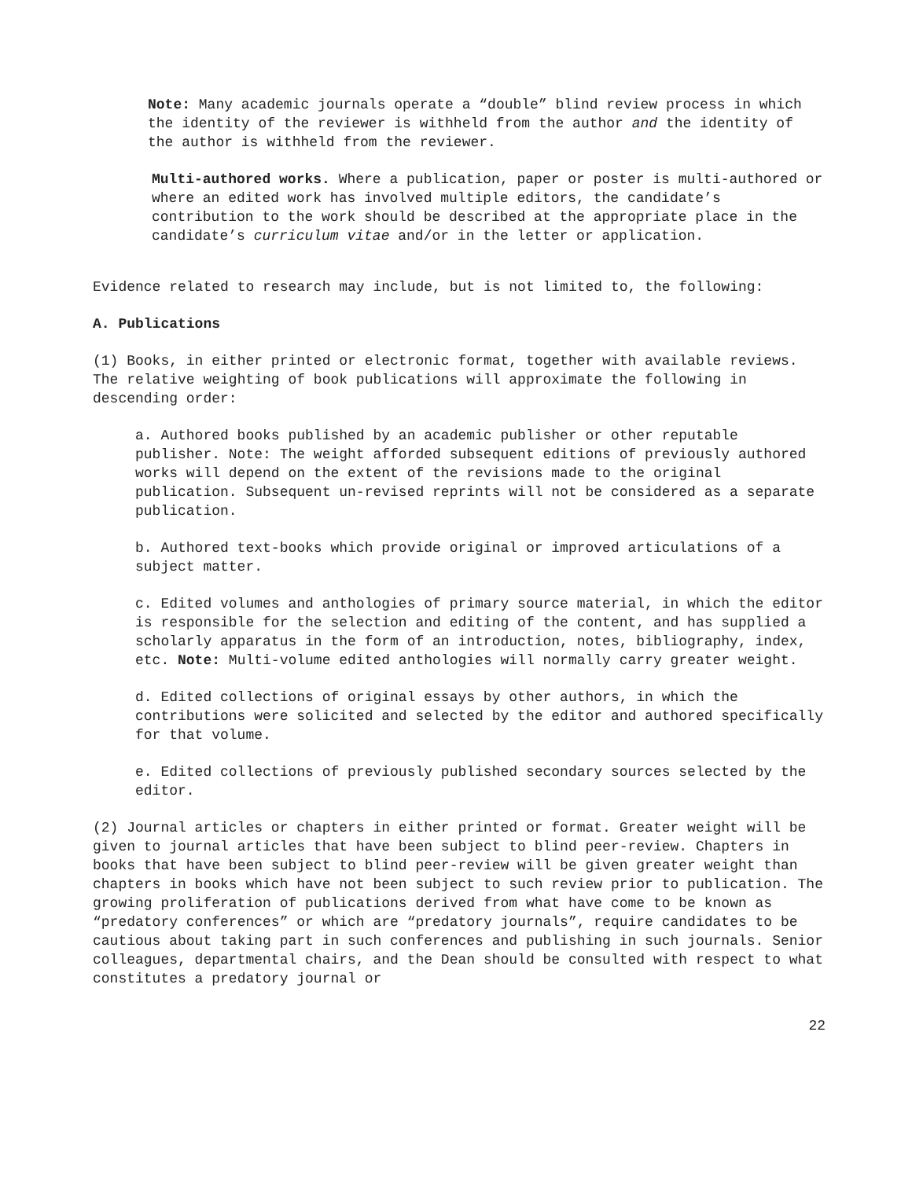Note: Many academic journals operate a “double” blind review process in which the identity of the reviewer is withheld from the author and the identity of the author is withheld from the reviewer.
Multi-authored works. Where a publication, paper or poster is multi-authored or where an edited work has involved multiple editors, the candidate’s contribution to the work should be described at the appropriate place in the candidate’s curriculum vitae and/or in the letter or application.
Evidence related to research may include, but is not limited to, the following:
A. Publications
(1) Books, in either printed or electronic format, together with available reviews. The relative weighting of book publications will approximate the following in descending order:
a. Authored books published by an academic publisher or other reputable publisher. Note: The weight afforded subsequent editions of previously authored works will depend on the extent of the revisions made to the original publication. Subsequent un-revised reprints will not be considered as a separate publication.
b. Authored text-books which provide original or improved articulations of a subject matter.
c. Edited volumes and anthologies of primary source material, in which the editor is responsible for the selection and editing of the content, and has supplied a scholarly apparatus in the form of an introduction, notes, bibliography, index, etc. Note: Multi-volume edited anthologies will normally carry greater weight.
d. Edited collections of original essays by other authors, in which the contributions were solicited and selected by the editor and authored specifically for that volume.
e. Edited collections of previously published secondary sources selected by the editor.
(2) Journal articles or chapters in either printed or format. Greater weight will be given to journal articles that have been subject to blind peer-review. Chapters in books that have been subject to blind peer-review will be given greater weight than chapters in books which have not been subject to such review prior to publication. The growing proliferation of publications derived from what have come to be known as “predatory conferences” or which are “predatory journals”, require candidates to be cautious about taking part in such conferences and publishing in such journals. Senior colleagues, departmental chairs, and the Dean should be consulted with respect to what constitutes a predatory journal or
22